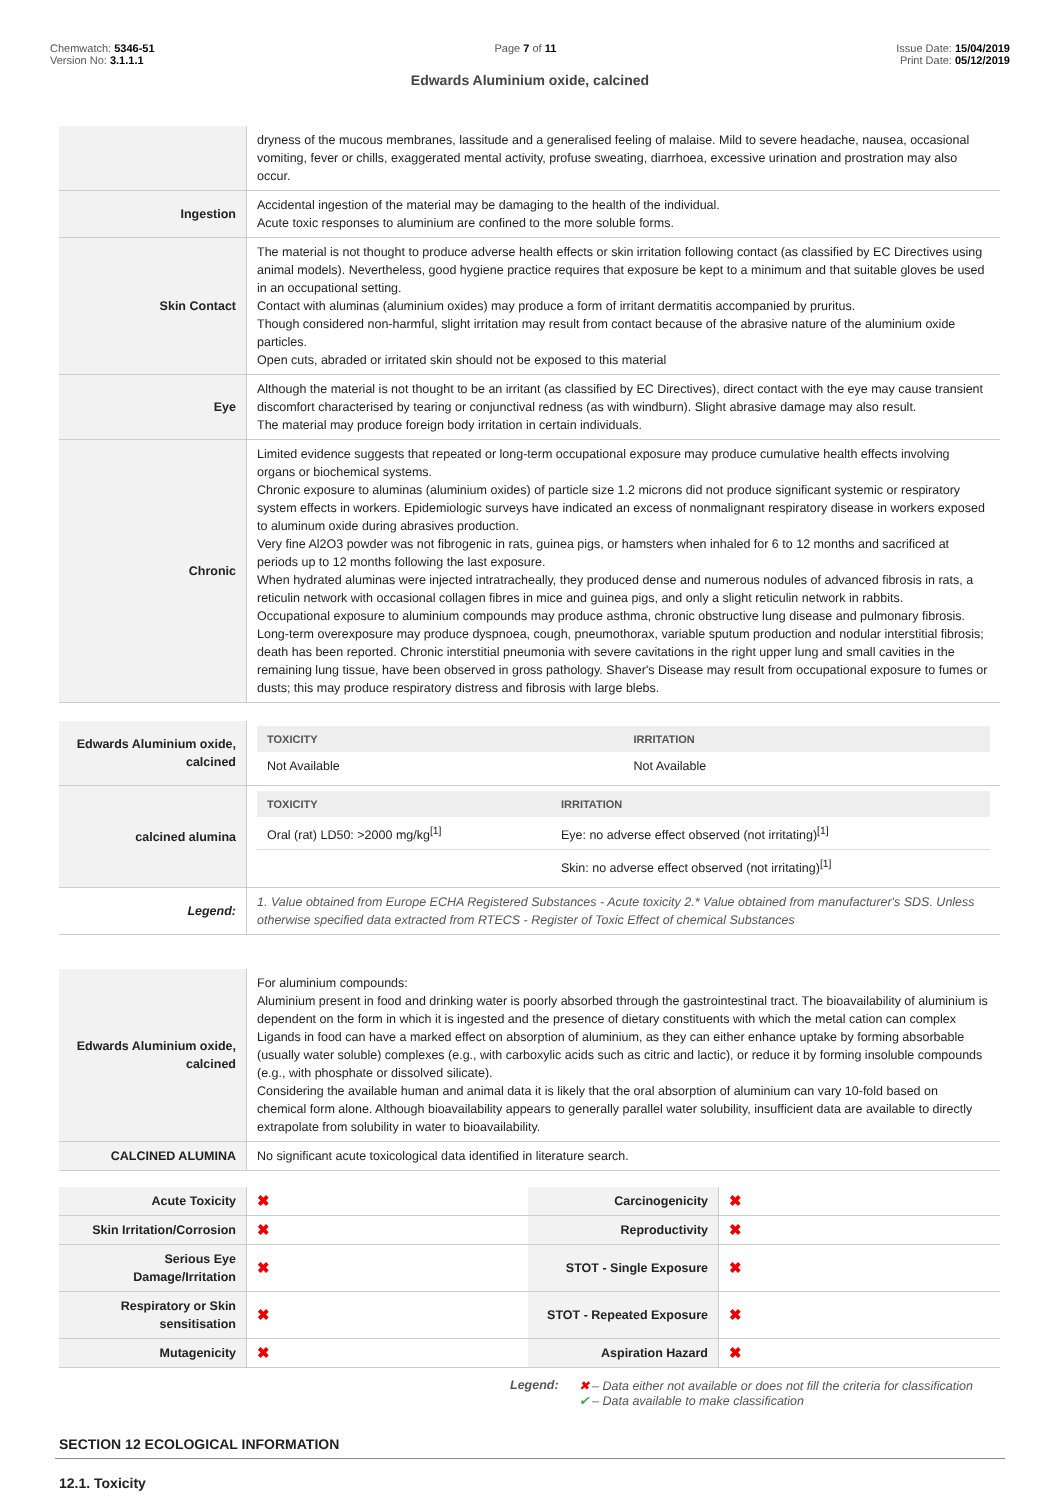Chemwatch: 5346-51
Version No: 3.1.1.1
Page 7 of 11 Issue Date: 15/04/2019
Print Date: 05/12/2019
Edwards Aluminium oxide, calcined
| | dryness of the mucous membranes, lassitude and a generalised feeling of malaise. Mild to severe headache, nausea, occasional vomiting, fever or chills, exaggerated mental activity, profuse sweating, diarrhoea, excessive urination and prostration may also occur. |
| Ingestion | Accidental ingestion of the material may be damaging to the health of the individual. Acute toxic responses to aluminium are confined to the more soluble forms. |
| Skin Contact | The material is not thought to produce adverse health effects or skin irritation following contact (as classified by EC Directives using animal models). Nevertheless, good hygiene practice requires that exposure be kept to a minimum and that suitable gloves be used in an occupational setting. Contact with aluminas (aluminium oxides) may produce a form of irritant dermatitis accompanied by pruritus. Though considered non-harmful, slight irritation may result from contact because of the abrasive nature of the aluminium oxide particles. Open cuts, abraded or irritated skin should not be exposed to this material |
| Eye | Although the material is not thought to be an irritant (as classified by EC Directives), direct contact with the eye may cause transient discomfort characterised by tearing or conjunctival redness (as with windburn). Slight abrasive damage may also result. The material may produce foreign body irritation in certain individuals. |
| Chronic | Limited evidence suggests that repeated or long-term occupational exposure may produce cumulative health effects involving organs or biochemical systems. Chronic exposure to aluminas (aluminium oxides) of particle size 1.2 microns did not produce significant systemic or respiratory system effects in workers. Epidemiologic surveys have indicated an excess of nonmalignant respiratory disease in workers exposed to aluminum oxide during abrasives production. Very fine Al2O3 powder was not fibrogenic in rats, guinea pigs, or hamsters when inhaled for 6 to 12 months and sacrificed at periods up to 12 months following the last exposure. When hydrated aluminas were injected intratracheally, they produced dense and numerous nodules of advanced fibrosis in rats, a reticulin network with occasional collagen fibres in mice and guinea pigs, and only a slight reticulin network in rabbits. Occupational exposure to aluminium compounds may produce asthma, chronic obstructive lung disease and pulmonary fibrosis. Long-term overexposure may produce dyspnoea, cough, pneumothorax, variable sputum production and nodular interstitial fibrosis; death has been reported. Chronic interstitial pneumonia with severe cavitations in the right upper lung and small cavities in the remaining lung tissue, have been observed in gross pathology. Shaver's Disease may result from occupational exposure to fumes or dusts; this may produce respiratory distress and fibrosis with large blebs. |
| Edwards Aluminium oxide, calcined | / TOXICITY / IRRITATION / / --- / --- / / Not Available / Not Available / |
| calcined alumina | / TOXICITY / IRRITATION / / --- / --- / / Oral (rat) LD50: >2000 mg/kg<sup>[1]</sup> / Eye: no adverse effect observed (not irritating)<sup>[1]</sup> / / / Skin: no adverse effect observed (not irritating)<sup>[1]</sup> / |
| Legend: | 1. Value obtained from Europe ECHA Registered Substances - Acute toxicity 2.* Value obtained from manufacturer's SDS. Unless otherwise specified data extracted from RTECS - Register of Toxic Effect of chemical Substances |
| Edwards Aluminium oxide, calcined | For aluminium compounds: Aluminium present in food and drinking water is poorly absorbed through the gastrointestinal tract. The bioavailability of aluminium is dependent on the form in which it is ingested and the presence of dietary constituents with which the metal cation can complex Ligands in food can have a marked effect on absorption of aluminium, as they can either enhance uptake by forming absorbable (usually water soluble) complexes (e.g., with carboxylic acids such as citric and lactic), or reduce it by forming insoluble compounds (e.g., with phosphate or dissolved silicate). Considering the available human and animal data it is likely that the oral absorption of aluminium can vary 10-fold based on chemical form alone. Although bioavailability appears to generally parallel water solubility, insufficient data are available to directly extrapolate from solubility in water to bioavailability. |
| CALCINED ALUMINA | No significant acute toxicological data identified in literature search. |
| Acute Toxicity | ✖ | Carcinogenicity | ✖ |
| Skin Irritation/Corrosion | ✖ | Reproductivity | ✖ |
| Serious Eye Damage/Irritation | ✖ | STOT - Single Exposure | ✖ |
| Respiratory or Skin sensitisation | ✖ | STOT - Repeated Exposure | ✖ |
| Mutagenicity | ✖ | Aspiration Hazard | ✖ |
Legend: ✖ – Data either not available or does not fill the criteria for classification
✔ – Data available to make classification
SECTION 12 ECOLOGICAL INFORMATION
12.1. Toxicity